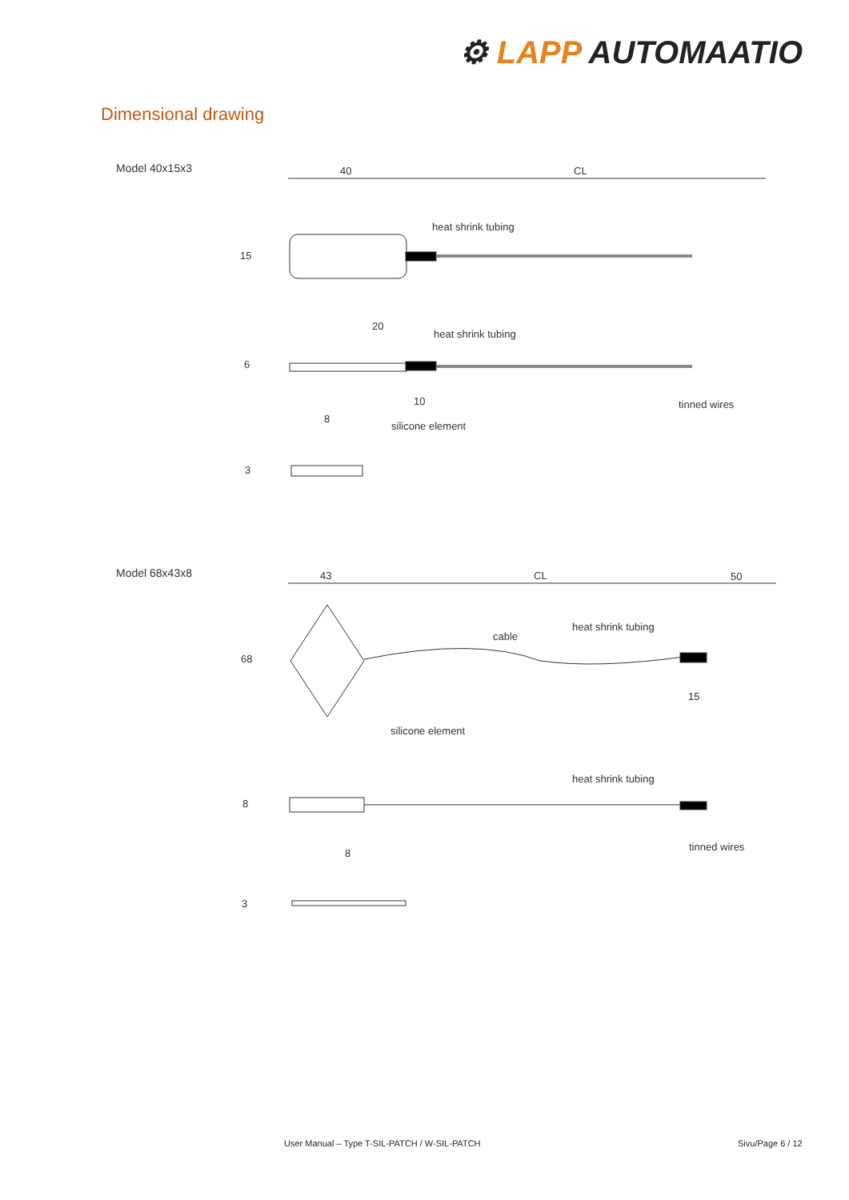⚙ LAPP AUTOMAATIO
Dimensional drawing
Model 40x15x3
40
CL
heat shrink tubing
15
20
heat shrink tubing
6
10
tinned wires
silicone element
8
3
Model 68x43x8
43
CL
50
68
cable
heat shrink tubing
15
silicone element
heat shrink tubing
8
tinned wires
8
3
User Manual – Type T-SIL-PATCH / W-SIL-PATCH
Sivu/Page 6 / 12